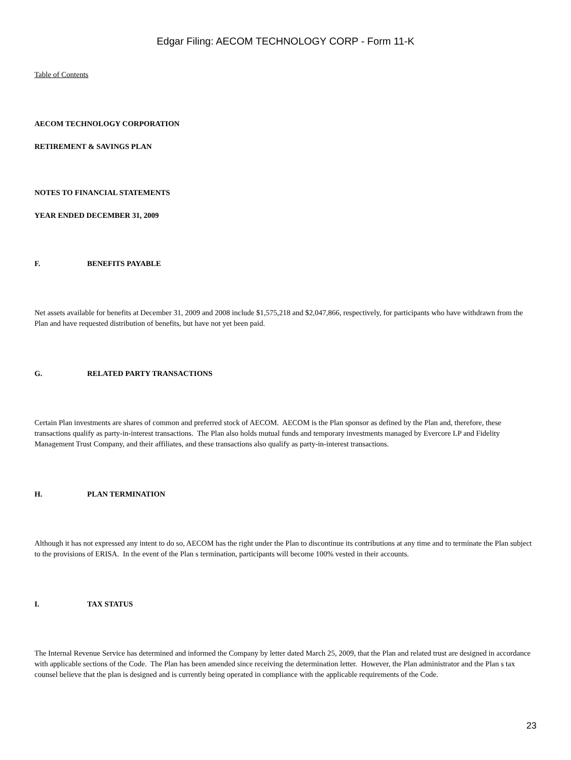Edgar Filing: AECOM TECHNOLOGY CORP - Form 11-K
Table of Contents
AECOM TECHNOLOGY CORPORATION
RETIREMENT & SAVINGS PLAN
NOTES TO FINANCIAL STATEMENTS
YEAR ENDED DECEMBER 31, 2009
F. BENEFITS PAYABLE
Net assets available for benefits at December 31, 2009 and 2008 include $1,575,218 and $2,047,866, respectively, for participants who have withdrawn from the Plan and have requested distribution of benefits, but have not yet been paid.
G. RELATED PARTY TRANSACTIONS
Certain Plan investments are shares of common and preferred stock of AECOM. AECOM is the Plan sponsor as defined by the Plan and, therefore, these transactions qualify as party-in-interest transactions. The Plan also holds mutual funds and temporary investments managed by Evercore LP and Fidelity Management Trust Company, and their affiliates, and these transactions also qualify as party-in-interest transactions.
H. PLAN TERMINATION
Although it has not expressed any intent to do so, AECOM has the right under the Plan to discontinue its contributions at any time and to terminate the Plan subject to the provisions of ERISA. In the event of the Plan s termination, participants will become 100% vested in their accounts.
I. TAX STATUS
The Internal Revenue Service has determined and informed the Company by letter dated March 25, 2009, that the Plan and related trust are designed in accordance with applicable sections of the Code. The Plan has been amended since receiving the determination letter. However, the Plan administrator and the Plan s tax counsel believe that the plan is designed and is currently being operated in compliance with the applicable requirements of the Code.
23